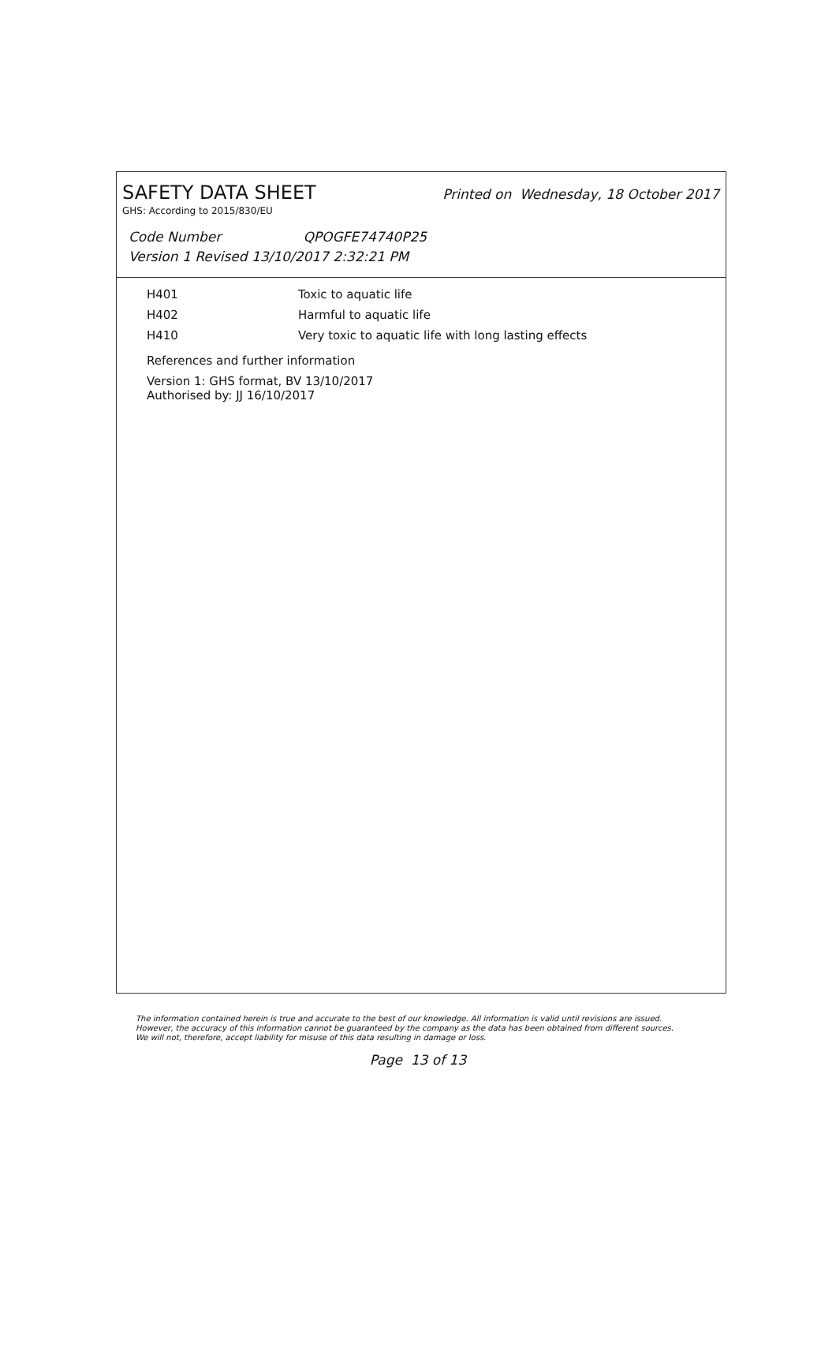SAFETY DATA SHEET
Printed on Wednesday, 18 October 2017
GHS: According to 2015/830/EU
Code Number QPOGFE74740P25
Version 1 Revised 13/10/2017 2:32:21 PM
| H401 | Toxic to aquatic life |
| H402 | Harmful to aquatic life |
| H410 | Very toxic to aquatic life with long lasting effects |
References and further information
Version 1: GHS format, BV 13/10/2017
Authorised by: JJ 16/10/2017
The information contained herein is true and accurate to the best of our knowledge. All information is valid until revisions are issued. However, the accuracy of this information cannot be guaranteed by the company as the data has been obtained from different sources. We will not, therefore, accept liability for misuse of this data resulting in damage or loss.
Page 13 of 13